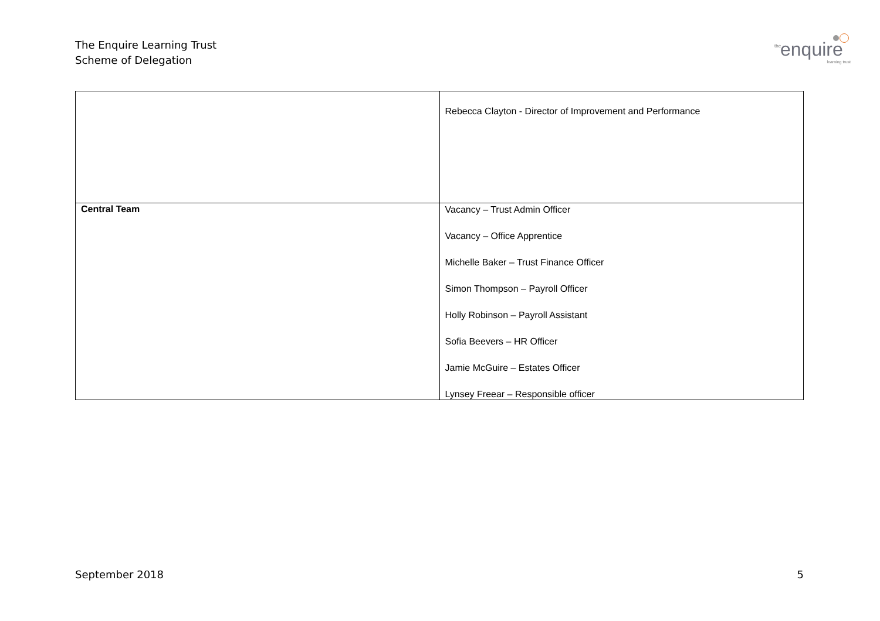The Enquire Learning Trust
Scheme of Delegation
the enquire
learning trust
| | Rebecca Clayton - Director of Improvement and Performance |
| Central Team | Vacancy – Trust Admin Officer Vacancy – Office Apprentice Michelle Baker – Trust Finance Officer Simon Thompson – Payroll Officer Holly Robinson – Payroll Assistant Sofia Beevers – HR Officer Jamie McGuire – Estates Officer Lynsey Freear – Responsible officer |
September 2018 5